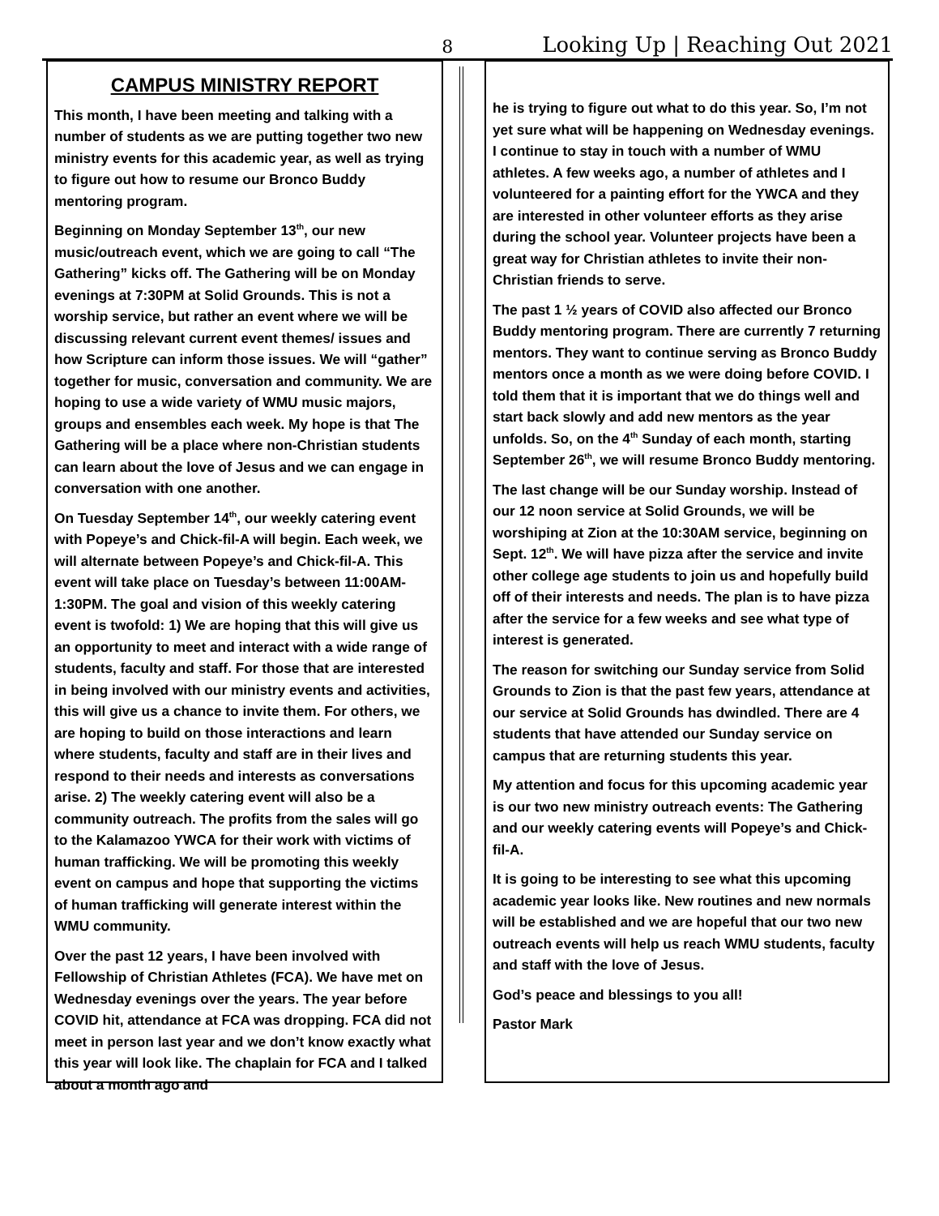8 Looking Up | Reaching Out 2021
CAMPUS MINISTRY REPORT
This month, I have been meeting and talking with a number of students as we are putting together two new ministry events for this academic year, as well as trying to figure out how to resume our Bronco Buddy mentoring program.
Beginning on Monday September 13<sup>th</sup>, our new music/outreach event, which we are going to call “The Gathering” kicks off. The Gathering will be on Monday evenings at 7:30PM at Solid Grounds. This is not a worship service, but rather an event where we will be discussing relevant current event themes/ issues and how Scripture can inform those issues. We will “gather” together for music, conversation and community. We are hoping to use a wide variety of WMU music majors, groups and ensembles each week. My hope is that The Gathering will be a place where non-Christian students can learn about the love of Jesus and we can engage in conversation with one another.
On Tuesday September 14<sup>th</sup>, our weekly catering event with Popeye’s and Chick-fil-A will begin. Each week, we will alternate between Popeye’s and Chick-fil-A. This event will take place on Tuesday’s between 11:00AM-1:30PM. The goal and vision of this weekly catering event is twofold: 1) We are hoping that this will give us an opportunity to meet and interact with a wide range of students, faculty and staff. For those that are interested in being involved with our ministry events and activities, this will give us a chance to invite them. For others, we are hoping to build on those interactions and learn where students, faculty and staff are in their lives and respond to their needs and interests as conversations arise. 2) The weekly catering event will also be a community outreach. The profits from the sales will go to the Kalamazoo YWCA for their work with victims of human trafficking. We will be promoting this weekly event on campus and hope that supporting the victims of human trafficking will generate interest within the WMU community.
Over the past 12 years, I have been involved with Fellowship of Christian Athletes (FCA). We have met on Wednesday evenings over the years. The year before COVID hit, attendance at FCA was dropping. FCA did not meet in person last year and we don’t know exactly what this year will look like. The chaplain for FCA and I talked about a month ago and
he is trying to figure out what to do this year. So, I’m not yet sure what will be happening on Wednesday evenings. I continue to stay in touch with a number of WMU athletes. A few weeks ago, a number of athletes and I volunteered for a painting effort for the YWCA and they are interested in other volunteer efforts as they arise during the school year. Volunteer projects have been a great way for Christian athletes to invite their non-Christian friends to serve.
The past 1 ½ years of COVID also affected our Bronco Buddy mentoring program. There are currently 7 returning mentors. They want to continue serving as Bronco Buddy mentors once a month as we were doing before COVID. I told them that it is important that we do things well and start back slowly and add new mentors as the year unfolds. So, on the 4<sup>th</sup> Sunday of each month, starting September 26<sup>th</sup>, we will resume Bronco Buddy mentoring.
The last change will be our Sunday worship. Instead of our 12 noon service at Solid Grounds, we will be worshiping at Zion at the 10:30AM service, beginning on Sept. 12<sup>th</sup>. We will have pizza after the service and invite other college age students to join us and hopefully build off of their interests and needs. The plan is to have pizza after the service for a few weeks and see what type of interest is generated.
The reason for switching our Sunday service from Solid Grounds to Zion is that the past few years, attendance at our service at Solid Grounds has dwindled. There are 4 students that have attended our Sunday service on campus that are returning students this year.
My attention and focus for this upcoming academic year is our two new ministry outreach events: The Gathering and our weekly catering events will Popeye’s and Chick-fil-A.
It is going to be interesting to see what this upcoming academic year looks like. New routines and new normals will be established and we are hopeful that our two new outreach events will help us reach WMU students, faculty and staff with the love of Jesus.
God’s peace and blessings to you all!
Pastor Mark